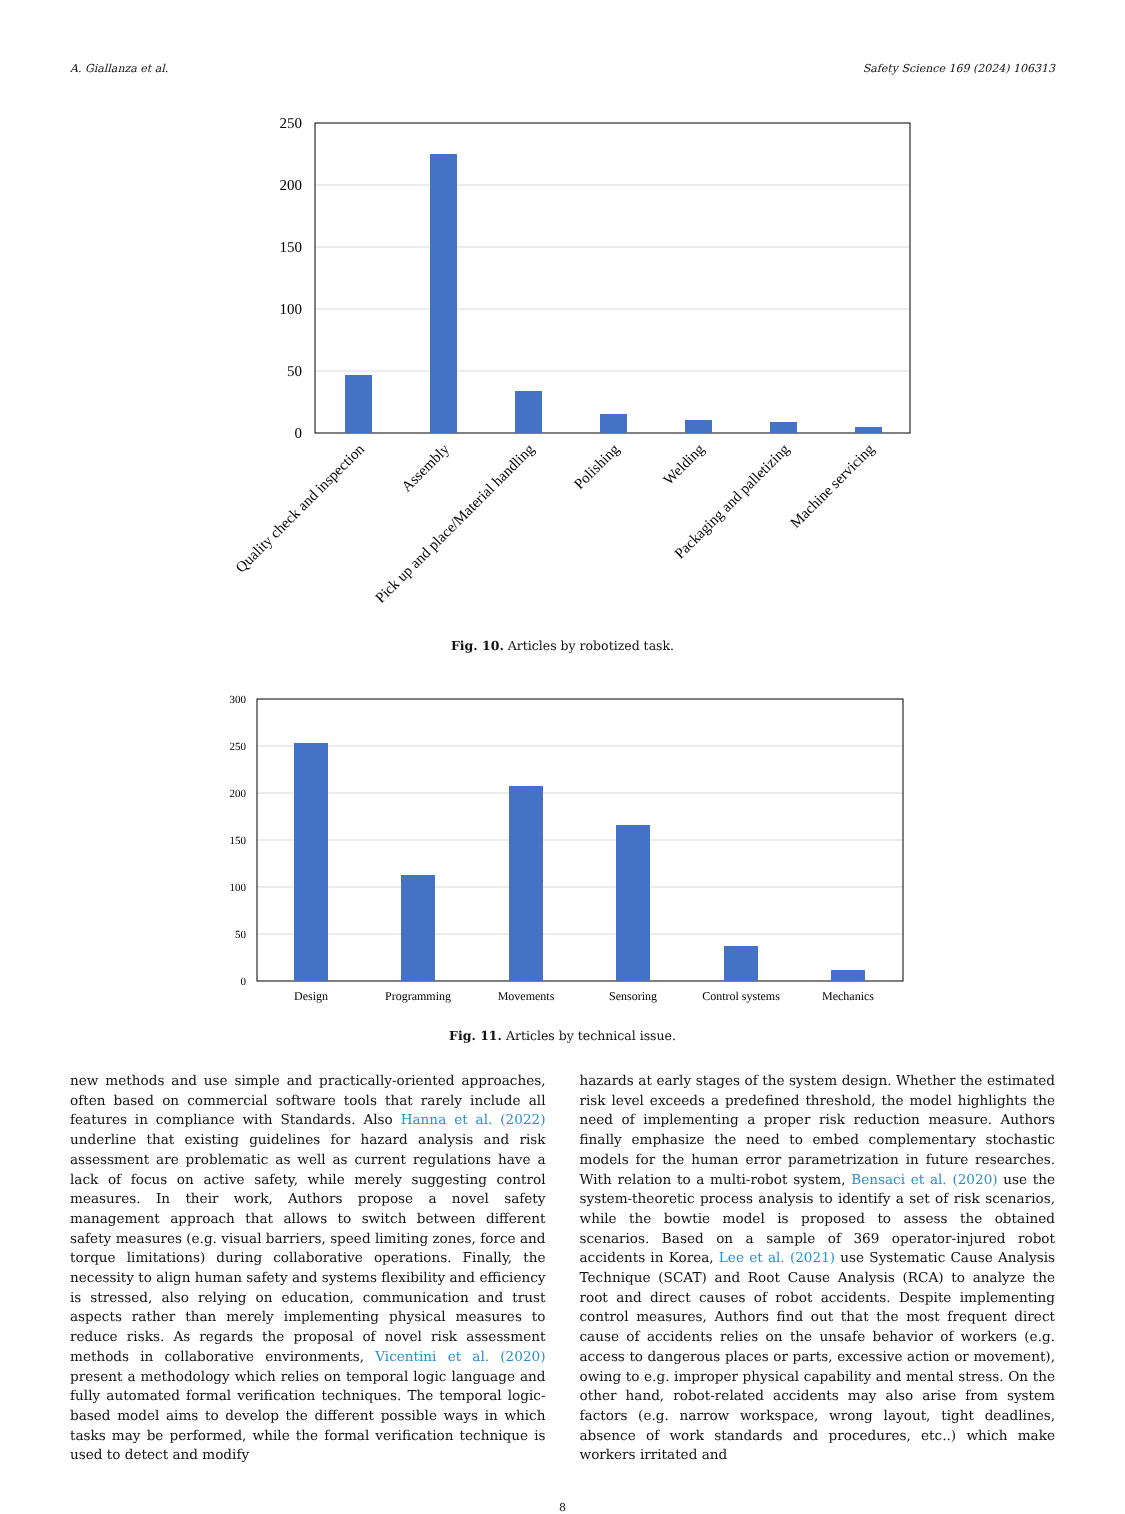A. Giallanza et al. Safety Science 169 (2024) 106313
250
200
150
100
50
0
Quality check and inspection
Assembly
Pick up and place/Material handling
Polishing
Welding
Packaging and palletizing
Machine servicing
Fig. 10. Articles by robotized task.
300
250
200
150
100
50
0
Design
Programming
Movements
Sensoring
Control systems
Mechanics
Fig. 11. Articles by technical issue.
new methods and use simple and practically-oriented approaches, often based on commercial software tools that rarely include all features in compliance with Standards. Also Hanna et al. (2022) underline that existing guidelines for hazard analysis and risk assessment are problematic as well as current regulations have a lack of focus on active safety, while merely suggesting control measures. In their work, Authors propose a novel safety management approach that allows to switch between different safety measures (e.g. visual barriers, speed limiting zones, force and torque limitations) during collaborative operations. Finally, the necessity to align human safety and systems flexibility and efficiency is stressed, also relying on education, communication and trust aspects rather than merely implementing physical measures to reduce risks. As regards the proposal of novel risk assessment methods in collaborative environments, Vicentini et al. (2020) present a methodology which relies on temporal logic language and fully automated formal verification techniques. The temporal logic-based model aims to develop the different possible ways in which tasks may be performed, while the formal verification technique is used to detect and modify
hazards at early stages of the system design. Whether the estimated risk level exceeds a predefined threshold, the model highlights the need of implementing a proper risk reduction measure. Authors finally emphasize the need to embed complementary stochastic models for the human error parametrization in future researches. With relation to a multi-robot system, Bensaci et al. (2020) use the system-theoretic process analysis to identify a set of risk scenarios, while the bowtie model is proposed to assess the obtained scenarios. Based on a sample of 369 operator-injured robot accidents in Korea, Lee et al. (2021) use Systematic Cause Analysis Technique (SCAT) and Root Cause Analysis (RCA) to analyze the root and direct causes of robot accidents. Despite implementing control measures, Authors find out that the most frequent direct cause of accidents relies on the unsafe behavior of workers (e.g. access to dangerous places or parts, excessive action or movement), owing to e.g. improper physical capability and mental stress. On the other hand, robot-related accidents may also arise from system factors (e.g. narrow workspace, wrong layout, tight deadlines, absence of work standards and procedures, etc..) which make workers irritated and
8